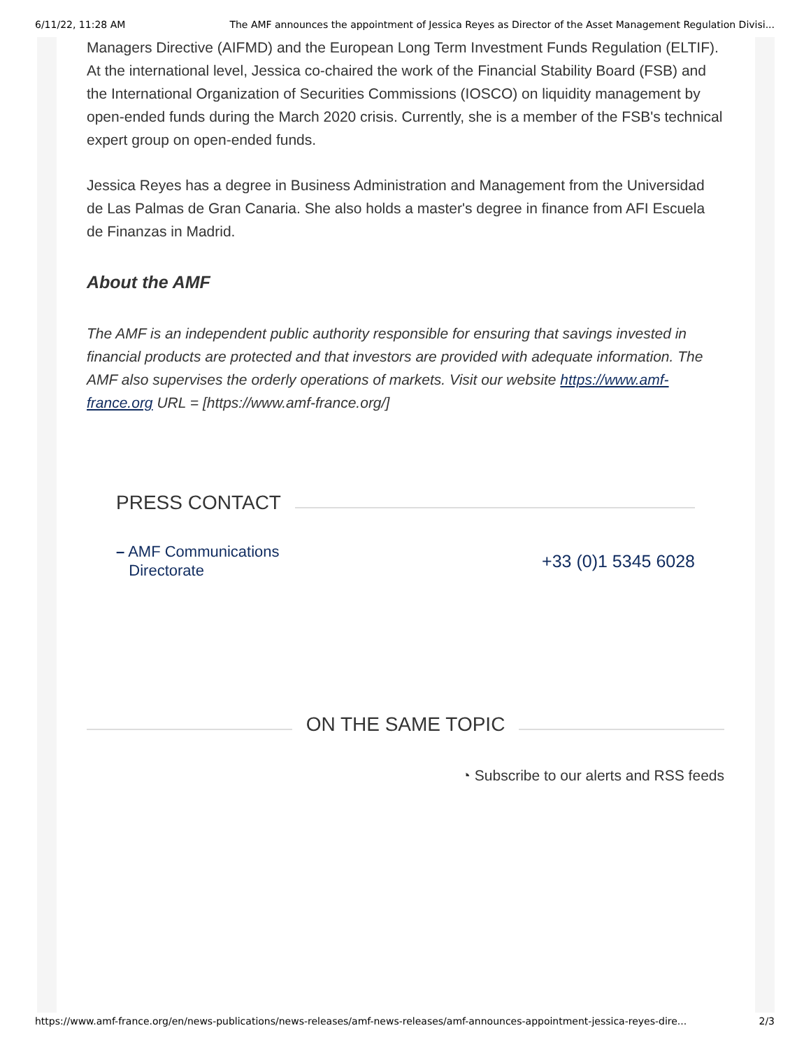6/11/22, 11:28 AM The AMF announces the appointment of Jessica Reyes as Director of the Asset Management Regulation Divisi...
Managers Directive (AIFMD) and the European Long Term Investment Funds Regulation (ELTIF). At the international level, Jessica co-chaired the work of the Financial Stability Board (FSB) and the International Organization of Securities Commissions (IOSCO) on liquidity management by open-ended funds during the March 2020 crisis. Currently, she is a member of the FSB's technical expert group on open-ended funds.
Jessica Reyes has a degree in Business Administration and Management from the Universidad de Las Palmas de Gran Canaria. She also holds a master's degree in finance from AFI Escuela de Finanzas in Madrid.
About the AMF
The AMF is an independent public authority responsible for ensuring that savings invested in financial products are protected and that investors are provided with adequate information. The AMF also supervises the orderly operations of markets. Visit our website https://www.amf-france.org URL = [https://www.amf-france.org/]
PRESS CONTACT
– AMF Communications
Directorate +33 (0)1 5345 6028
ON THE SAME TOPIC
◔ Subscribe to our alerts and RSS feeds
https://www.amf-france.org/en/news-publications/news-releases/amf-news-releases/amf-announces-appointment-jessica-reyes-dire... 2/3